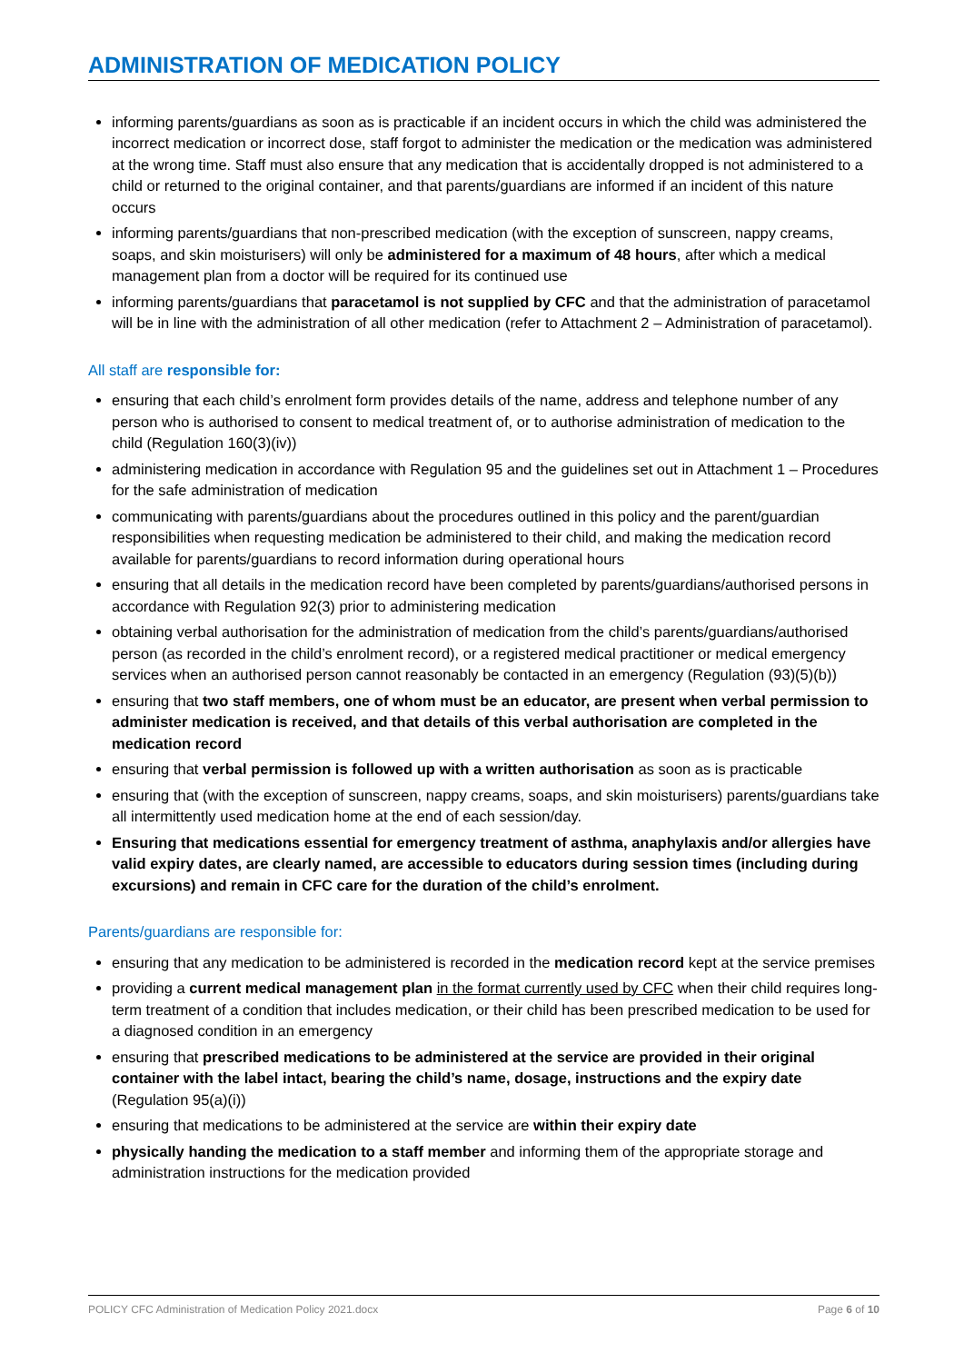ADMINISTRATION OF MEDICATION POLICY
informing parents/guardians as soon as is practicable if an incident occurs in which the child was administered the incorrect medication or incorrect dose, staff forgot to administer the medication or the medication was administered at the wrong time. Staff must also ensure that any medication that is accidentally dropped is not administered to a child or returned to the original container, and that parents/guardians are informed if an incident of this nature occurs
informing parents/guardians that non-prescribed medication (with the exception of sunscreen, nappy creams, soaps, and skin moisturisers) will only be administered for a maximum of 48 hours, after which a medical management plan from a doctor will be required for its continued use
informing parents/guardians that paracetamol is not supplied by CFC and that the administration of paracetamol will be in line with the administration of all other medication (refer to Attachment 2 – Administration of paracetamol).
All staff are responsible for:
ensuring that each child’s enrolment form provides details of the name, address and telephone number of any person who is authorised to consent to medical treatment of, or to authorise administration of medication to the child (Regulation 160(3)(iv))
administering medication in accordance with Regulation 95 and the guidelines set out in Attachment 1 – Procedures for the safe administration of medication
communicating with parents/guardians about the procedures outlined in this policy and the parent/guardian responsibilities when requesting medication be administered to their child, and making the medication record available for parents/guardians to record information during operational hours
ensuring that all details in the medication record have been completed by parents/guardians/authorised persons in accordance with Regulation 92(3) prior to administering medication
obtaining verbal authorisation for the administration of medication from the child’s parents/guardians/authorised person (as recorded in the child’s enrolment record), or a registered medical practitioner or medical emergency services when an authorised person cannot reasonably be contacted in an emergency (Regulation (93)(5)(b))
ensuring that two staff members, one of whom must be an educator, are present when verbal permission to administer medication is received, and that details of this verbal authorisation are completed in the medication record
ensuring that verbal permission is followed up with a written authorisation as soon as is practicable
ensuring that (with the exception of sunscreen, nappy creams, soaps, and skin moisturisers) parents/guardians take all intermittently used medication home at the end of each session/day.
Ensuring that medications essential for emergency treatment of asthma, anaphylaxis and/or allergies have valid expiry dates, are clearly named, are accessible to educators during session times (including during excursions) and remain in CFC care for the duration of the child’s enrolment.
Parents/guardians are responsible for:
ensuring that any medication to be administered is recorded in the medication record kept at the service premises
providing a current medical management plan in the format currently used by CFC when their child requires long-term treatment of a condition that includes medication, or their child has been prescribed medication to be used for a diagnosed condition in an emergency
ensuring that prescribed medications to be administered at the service are provided in their original container with the label intact, bearing the child’s name, dosage, instructions and the expiry date (Regulation 95(a)(i))
ensuring that medications to be administered at the service are within their expiry date
physically handing the medication to a staff member and informing them of the appropriate storage and administration instructions for the medication provided
POLICY CFC Administration of Medication Policy 2021.docx Page 6 of 10